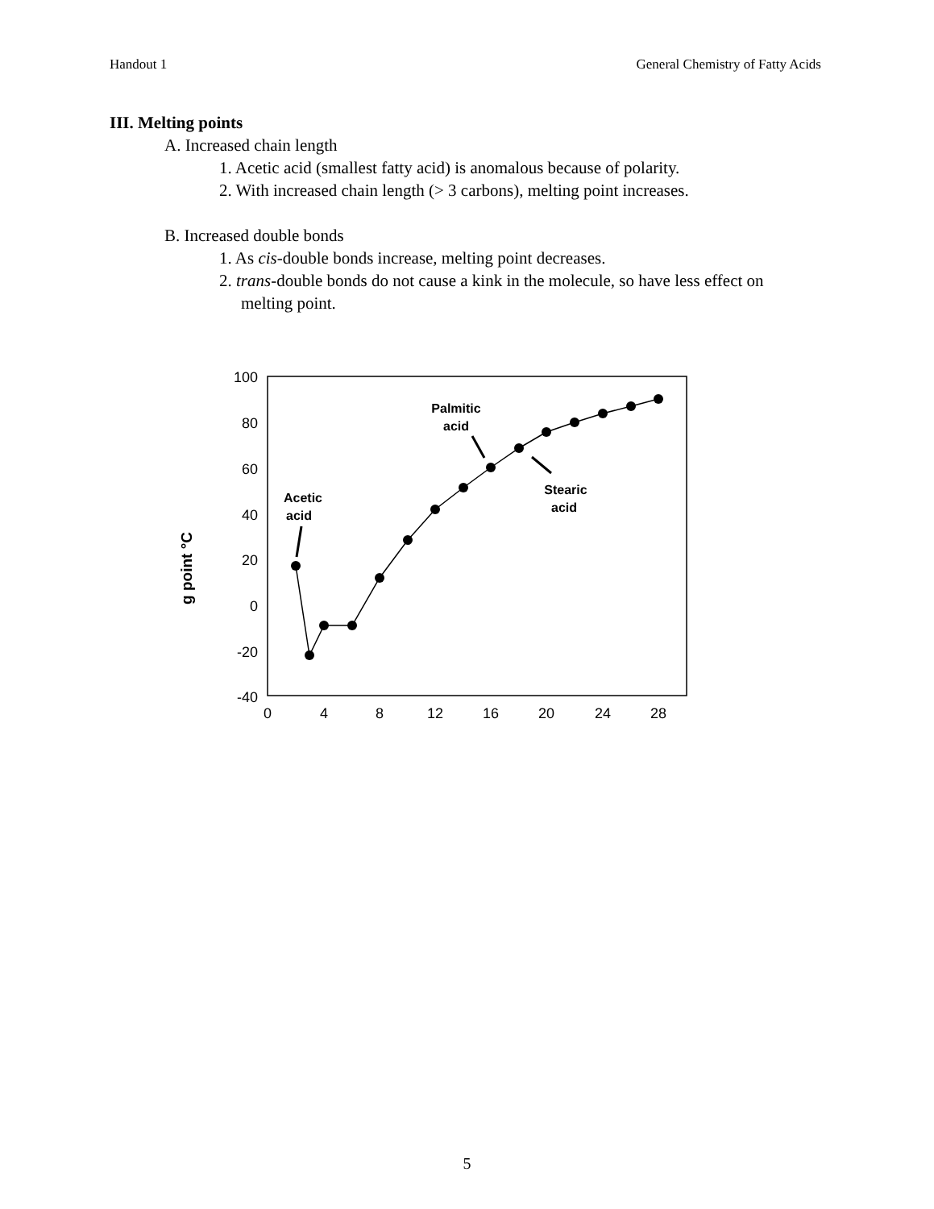Handout 1 General Chemistry of Fatty Acids
III. Melting points
A. Increased chain length
1. Acetic acid (smallest fatty acid) is anomalous because of polarity.
2. With increased chain length (> 3 carbons), melting point increases.
B. Increased double bonds
1. As cis-double bonds increase, melting point decreases.
2. trans-double bonds do not cause a kink in the molecule, so have less effect on melting point.
g point °C
100
80
60
40
20
0
-20
-40
0
4
8
12
16
20
24
28
Acetic
acid
Palmitic
acid
Stearic
acid
5